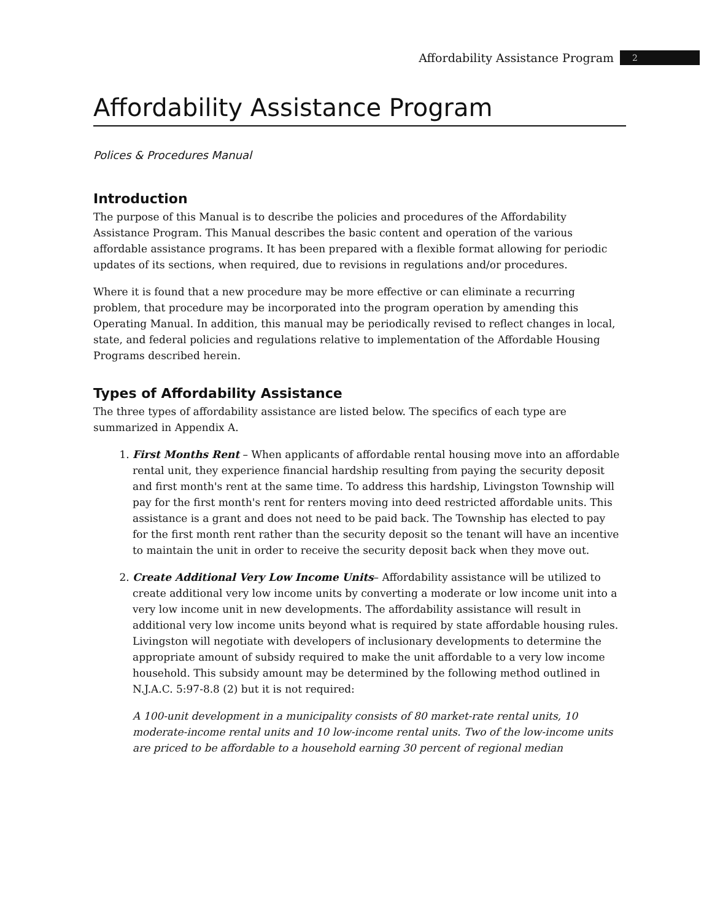Affordability Assistance Program 2
Affordability Assistance Program
Polices & Procedures Manual
Introduction
The purpose of this Manual is to describe the policies and procedures of the Affordability Assistance Program. This Manual describes the basic content and operation of the various affordable assistance programs. It has been prepared with a flexible format allowing for periodic updates of its sections, when required, due to revisions in regulations and/or procedures.
Where it is found that a new procedure may be more effective or can eliminate a recurring problem, that procedure may be incorporated into the program operation by amending this Operating Manual. In addition, this manual may be periodically revised to reflect changes in local, state, and federal policies and regulations relative to implementation of the Affordable Housing Programs described herein.
Types of Affordability Assistance
The three types of affordability assistance are listed below. The specifics of each type are summarized in Appendix A.
1. First Months Rent – When applicants of affordable rental housing move into an affordable rental unit, they experience financial hardship resulting from paying the security deposit and first month's rent at the same time. To address this hardship, Livingston Township will pay for the first month's rent for renters moving into deed restricted affordable units. This assistance is a grant and does not need to be paid back. The Township has elected to pay for the first month rent rather than the security deposit so the tenant will have an incentive to maintain the unit in order to receive the security deposit back when they move out.
2. Create Additional Very Low Income Units– Affordability assistance will be utilized to create additional very low income units by converting a moderate or low income unit into a very low income unit in new developments. The affordability assistance will result in additional very low income units beyond what is required by state affordable housing rules. Livingston will negotiate with developers of inclusionary developments to determine the appropriate amount of subsidy required to make the unit affordable to a very low income household. This subsidy amount may be determined by the following method outlined in N.J.A.C. 5:97-8.8 (2) but it is not required:
A 100-unit development in a municipality consists of 80 market-rate rental units, 10 moderate-income rental units and 10 low-income rental units. Two of the low-income units are priced to be affordable to a household earning 30 percent of regional median